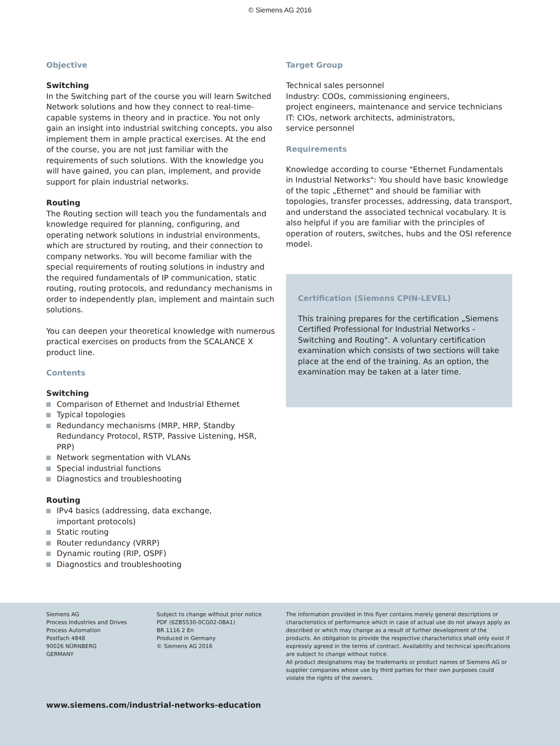© Siemens AG 2016
Objective
Switching
In the Switching part of the course you will learn Switched Network solutions and how they connect to real-time-capable systems in theory and in practice. You not only gain an insight into industrial switching concepts, you also implement them in ample practical exercises. At the end of the course, you are not just familiar with the requirements of such solutions. With the knowledge you will have gained, you can plan, implement, and provide support for plain industrial networks.
Routing
The Routing section will teach you the fundamentals and knowledge required for planning, configuring, and operating network solutions in industrial environments, which are structured by routing, and their connection to company networks. You will become familiar with the special requirements of routing solutions in industry and the required fundamentals of IP communication, static routing, routing protocols, and redundancy mechanisms in order to independently plan, implement and maintain such solutions.
You can deepen your theoretical knowledge with numerous practical exercises on products from the SCALANCE X product line.
Contents
Switching
Comparison of Ethernet and Industrial Ethernet
Typical topologies
Redundancy mechanisms (MRP, HRP, Standby Redundancy Protocol, RSTP, Passive Listening, HSR, PRP)
Network segmentation with VLANs
Special industrial functions
Diagnostics and troubleshooting
Routing
IPv4 basics (addressing, data exchange,
important protocols)
Static routing
Router redundancy (VRRP)
Dynamic routing (RIP, OSPF)
Diagnostics and troubleshooting
Target Group
Technical sales personnel
Industry: COOs, commissioning engineers,
project engineers, maintenance and service technicians
IT: CIOs, network architects, administrators,
service personnel
Requirements
Knowledge according to course "Ethernet Fundamentals in Industrial Networks": You should have basic knowledge of the topic „Ethernet" and should be familiar with topologies, transfer processes, addressing, data transport, and understand the associated technical vocabulary. It is also helpful if you are familiar with the principles of operation of routers, switches, hubs and the OSI reference model.
Certification (Siemens CPIN-LEVEL)
This training prepares for the certification „Siemens Certified Professional for Industrial Networks - Switching and Routing". A voluntary certification examination which consists of two sections will take place at the end of the training. As an option, the examination may be taken at a later time.
Siemens AG
Process Industries and Drives
Process Automation
Postfach 4848
90026 NÜRNBERG
GERMANY
Subject to change without prior notice
PDF (6ZB5530-0CG02-0BA1)
BR 1116 2 En
Produced in Germany
© Siemens AG 2016
The information provided in this flyer contains merely general descriptions or characteristics of performance which in case of actual use do not always apply as described or which may change as a result of further development of the products. An obligation to provide the respective characteristics shall only exist if expressly agreed in the terms of contract. Availability and technical specifications are subject to change without notice.
All product designations may be trademarks or product names of Siemens AG or supplier companies whose use by third parties for their own purposes could violate the rights of the owners.
www.siemens.com/industrial-networks-education